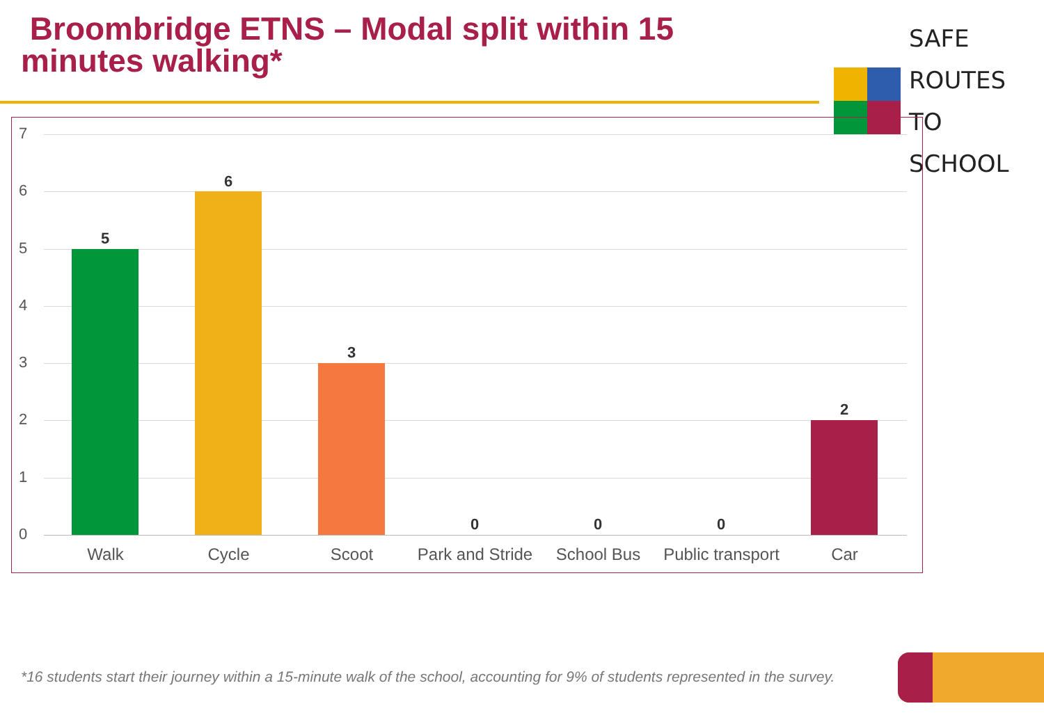Broombridge ETNS – Modal split within 15 minutes walking*
SAFE ROUTES
TO SCHOOL
7
6
5
4
3
2
1
0
5
6
3
0 0 0
2
Walk Cycle Scoot
Park and Stride
School Bus
Public transport
Car
*16 students start their journey within a 15-minute walk of the school, accounting for 9% of students represented in the survey.